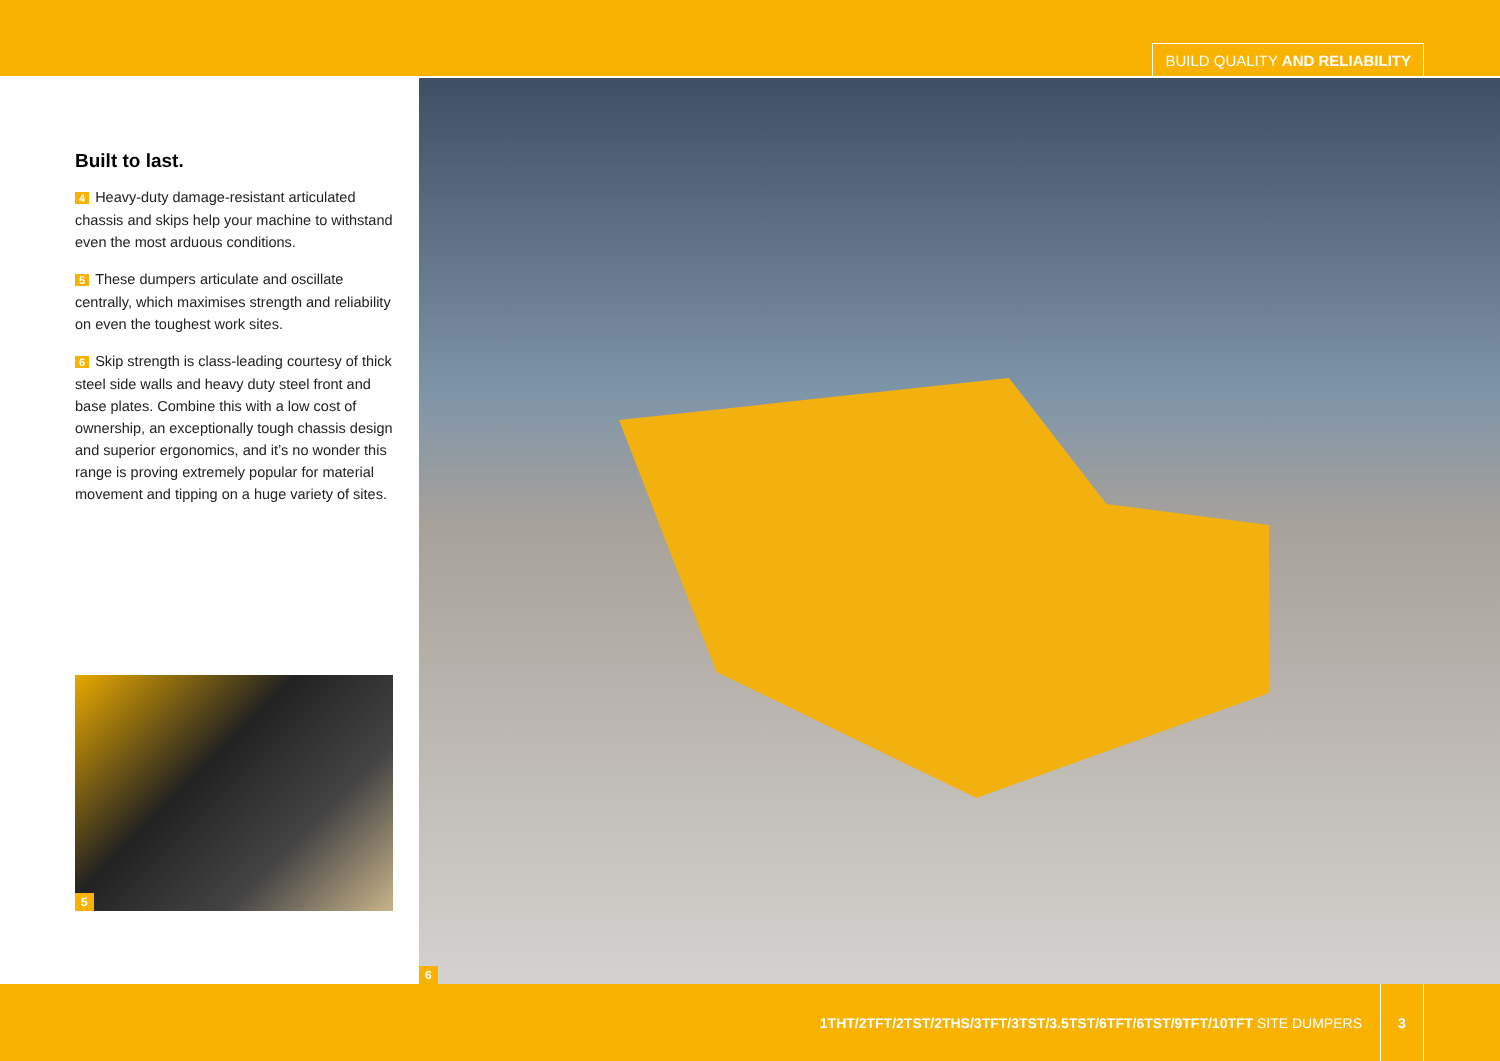BUILD QUALITY AND RELIABILITY
Built to last.
4 Heavy-duty damage-resistant articulated chassis and skips help your machine to withstand even the most arduous conditions.
5 These dumpers articulate and oscillate centrally, which maximises strength and reliability on even the toughest work sites.
6 Skip strength is class-leading courtesy of thick steel side walls and heavy duty steel front and base plates. Combine this with a low cost of ownership, an exceptionally tough chassis design and superior ergonomics, and it’s no wonder this range is proving extremely popular for material movement and tipping on a huge variety of sites.
5
6
1THT/2TFT/2TST/2THS/3TFT/3TST/3.5TST/6TFT/6TST/9TFT/10TFT SITE DUMPERS
3